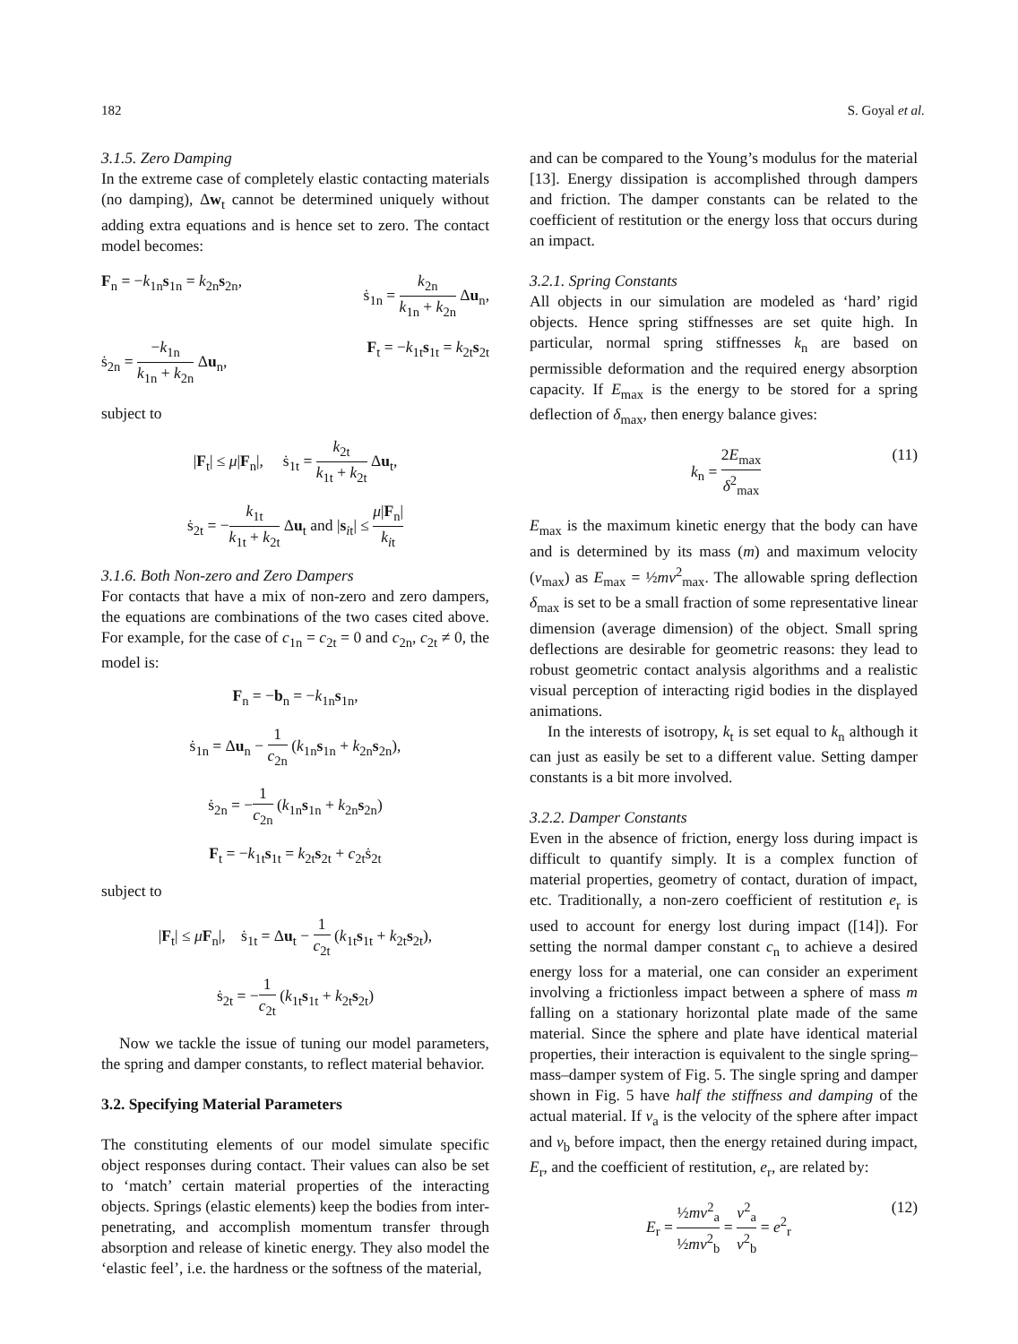182 S. Goyal et al.
3.1.5. Zero Damping
In the extreme case of completely elastic contacting materials (no damping), Δw<sub>t</sub> cannot be determined uniquely without adding extra equations and is hence set to zero. The contact model becomes:
F<sub>n</sub> = −k<sub>1n</sub>s<sub>1n</sub> = k<sub>2n</sub>s<sub>2n</sub>, ṡ<sub>1n</sub> = k<sub>2n</sub> k<sub>1n</sub> + k<sub>2n</sub> Δu<sub>n</sub>,
ṡ<sub>2n</sub> = −k<sub>1n</sub> k<sub>1n</sub> + k<sub>2n</sub> Δu<sub>n</sub>, F<sub>t</sub> = −k<sub>1t</sub>s<sub>1t</sub> = k<sub>2t</sub>s<sub>2t</sub>
subject to
|F<sub>t</sub>| ≤ μ|F<sub>n</sub>|, ṡ<sub>1t</sub> = k<sub>2t</sub> k<sub>1t</sub> + k<sub>2t</sub> Δu<sub>t</sub>,
ṡ<sub>2t</sub> = −k<sub>1t</sub> k<sub>1t</sub> + k<sub>2t</sub> Δu<sub>t</sub> and |s<sub>it</sub>| ≤ μ|F<sub>n</sub>| k<sub>it</sub>
3.1.6. Both Non-zero and Zero Dampers
For contacts that have a mix of non-zero and zero dampers, the equations are combinations of the two cases cited above. For example, for the case of c<sub>1n</sub> = c<sub>2t</sub> = 0 and c<sub>2n</sub>, c<sub>2t</sub> ≠ 0, the model is:
F<sub>n</sub> = −b<sub>n</sub> = −k<sub>1n</sub>s<sub>1n</sub>,
ṡ<sub>1n</sub> = Δu<sub>n</sub> − 1 c<sub>2n</sub> (k<sub>1n</sub>s<sub>1n</sub> + k<sub>2n</sub>s<sub>2n</sub>),
ṡ<sub>2n</sub> = −1 c<sub>2n</sub> (k<sub>1n</sub>s<sub>1n</sub> + k<sub>2n</sub>s<sub>2n</sub>)
F<sub>t</sub> = −k<sub>1t</sub>s<sub>1t</sub> = k<sub>2t</sub>s<sub>2t</sub> + c<sub>2t</sub>ṡ<sub>2t</sub>
subject to
|F<sub>t</sub>| ≤ μF<sub>n</sub>|, ṡ<sub>1t</sub> = Δu<sub>t</sub> − 1 c<sub>2t</sub> (k<sub>1t</sub>s<sub>1t</sub> + k<sub>2t</sub>s<sub>2t</sub>),
ṡ<sub>2t</sub> = −1 c<sub>2t</sub> (k<sub>1t</sub>s<sub>1t</sub> + k<sub>2t</sub>s<sub>2t</sub>)
Now we tackle the issue of tuning our model parameters, the spring and damper constants, to reflect material behavior.
3.2. Specifying Material Parameters
The constituting elements of our model simulate specific object responses during contact. Their values can also be set to ‘match’ certain material properties of the interacting objects. Springs (elastic elements) keep the bodies from inter-penetrating, and accomplish momentum transfer through absorption and release of kinetic energy. They also model the ‘elastic feel’, i.e. the hardness or the softness of the material,
and can be compared to the Young’s modulus for the material [13]. Energy dissipation is accomplished through dampers and friction. The damper constants can be related to the coefficient of restitution or the energy loss that occurs during an impact.
3.2.1. Spring Constants
All objects in our simulation are modeled as ‘hard’ rigid objects. Hence spring stiffnesses are set quite high. In particular, normal spring stiffnesses k<sub>n</sub> are based on permissible deformation and the required energy absorption capacity. If E<sub>max</sub> is the energy to be stored for a spring deflection of δ<sub>max</sub>, then energy balance gives:
k<sub>n</sub> = 2E<sub>max</sub> δ<sup>2</sup><sub>max</sub> (11)
E<sub>max</sub> is the maximum kinetic energy that the body can have and is determined by its mass (m) and maximum velocity (v<sub>max</sub>) as E<sub>max</sub> = ½mv<sup>2</sup><sub>max</sub>. The allowable spring deflection δ<sub>max</sub> is set to be a small fraction of some representative linear dimension (average dimension) of the object. Small spring deflections are desirable for geometric reasons: they lead to robust geometric contact analysis algorithms and a realistic visual perception of interacting rigid bodies in the displayed animations.
In the interests of isotropy, k<sub>t</sub> is set equal to k<sub>n</sub> although it can just as easily be set to a different value. Setting damper constants is a bit more involved.
3.2.2. Damper Constants
Even in the absence of friction, energy loss during impact is difficult to quantify simply. It is a complex function of material properties, geometry of contact, duration of impact, etc. Traditionally, a non-zero coefficient of restitution e<sub>r</sub> is used to account for energy lost during impact ([14]). For setting the normal damper constant c<sub>n</sub> to achieve a desired energy loss for a material, one can consider an experiment involving a frictionless impact between a sphere of mass m falling on a stationary horizontal plate made of the same material. Since the sphere and plate have identical material properties, their interaction is equivalent to the single spring–mass–damper system of Fig. 5. The single spring and damper shown in Fig. 5 have half the stiffness and damping of the actual material. If v<sub>a</sub> is the velocity of the sphere after impact and v<sub>b</sub> before impact, then the energy retained during impact, E<sub>r</sub>, and the coefficient of restitution, e<sub>r</sub>, are related by:
E<sub>r</sub> = ½mv<sup>2</sup><sub>a</sub> ½mv<sup>2</sup><sub>b</sub> = v<sup>2</sup><sub>a</sub> v<sup>2</sup><sub>b</sub> = e<sup>2</sup><sub>r</sub> (12)